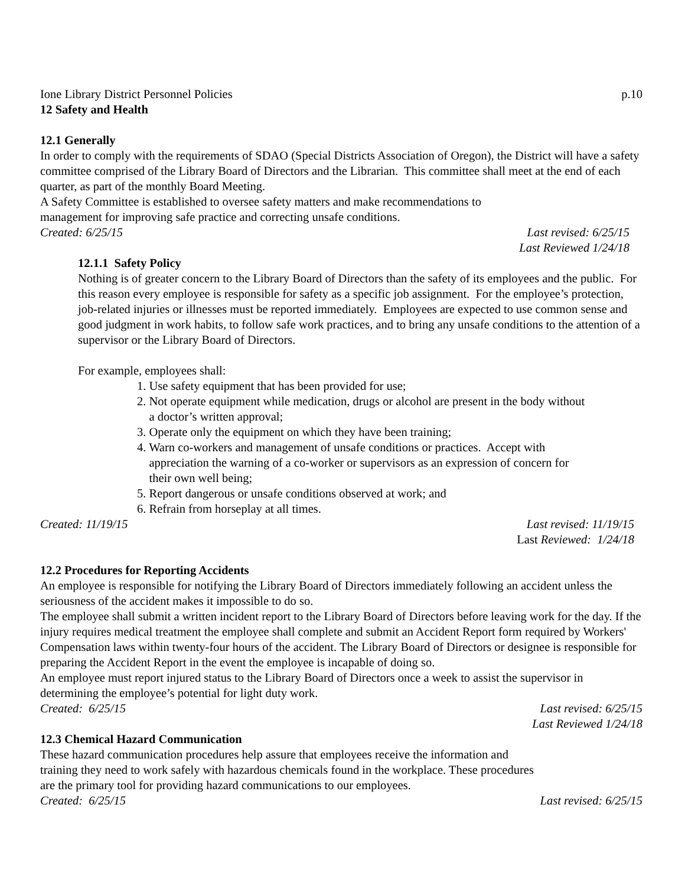Ione Library District Personnel Policies p.10
12 Safety and Health
12.1 Generally
In order to comply with the requirements of SDAO (Special Districts Association of Oregon), the District will have a safety committee comprised of the Library Board of Directors and the Librarian. This committee shall meet at the end of each quarter, as part of the monthly Board Meeting.
A Safety Committee is established to oversee safety matters and make recommendations to
management for improving safe practice and correcting unsafe conditions.
Created: 6/25/15 Last revised: 6/25/15
Last Reviewed 1/24/18
12.1.1 Safety Policy
Nothing is of greater concern to the Library Board of Directors than the safety of its employees and the public. For this reason every employee is responsible for safety as a specific job assignment. For the employee’s protection, job-related injuries or illnesses must be reported immediately. Employees are expected to use common sense and good judgment in work habits, to follow safe work practices, and to bring any unsafe conditions to the attention of a supervisor or the Library Board of Directors.
For example, employees shall:
1. Use safety equipment that has been provided for use;
2. Not operate equipment while medication, drugs or alcohol are present in the body without
a doctor’s written approval;
3. Operate only the equipment on which they have been training;
4. Warn co-workers and management of unsafe conditions or practices. Accept with
appreciation the warning of a co-worker or supervisors as an expression of concern for
their own well being;
5. Report dangerous or unsafe conditions observed at work; and
6. Refrain from horseplay at all times.
Created: 11/19/15 Last revised: 11/19/15
Last Reviewed: 1/24/18
12.2 Procedures for Reporting Accidents
An employee is responsible for notifying the Library Board of Directors immediately following an accident unless the seriousness of the accident makes it impossible to do so.
The employee shall submit a written incident report to the Library Board of Directors before leaving work for the day. If the injury requires medical treatment the employee shall complete and submit an Accident Report form required by Workers' Compensation laws within twenty-four hours of the accident. The Library Board of Directors or designee is responsible for preparing the Accident Report in the event the employee is incapable of doing so.
An employee must report injured status to the Library Board of Directors once a week to assist the supervisor in determining the employee’s potential for light duty work.
Created: 6/25/15 Last revised: 6/25/15
Last Reviewed 1/24/18
12.3 Chemical Hazard Communication
These hazard communication procedures help assure that employees receive the information and
training they need to work safely with hazardous chemicals found in the workplace. These procedures
are the primary tool for providing hazard communications to our employees.
Created: 6/25/15 Last revised: 6/25/15